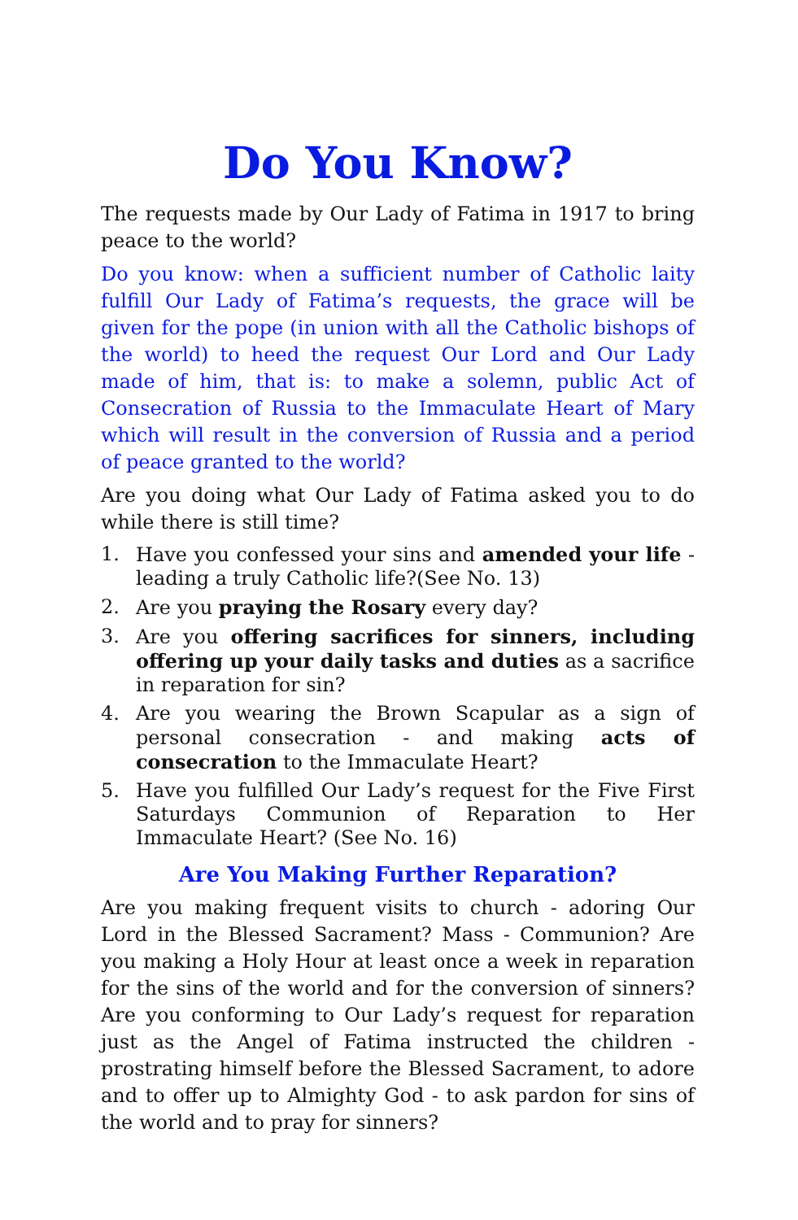Do You Know?
The requests made by Our Lady of Fatima in 1917 to bring peace to the world?
Do you know: when a sufficient number of Catholic laity fulfill Our Lady of Fatima’s requests, the grace will be given for the pope (in union with all the Catholic bishops of the world) to heed the request Our Lord and Our Lady made of him, that is: to make a solemn, public Act of Consecration of Russia to the Immaculate Heart of Mary which will result in the conversion of Russia and a period of peace granted to the world?
Are you doing what Our Lady of Fatima asked you to do while there is still time?
1. Have you confessed your sins and amended your life - leading a truly Catholic life?(See No. 13)
2. Are you praying the Rosary every day?
3. Are you offering sacrifices for sinners, including offering up your daily tasks and duties as a sacrifice in reparation for sin?
4. Are you wearing the Brown Scapular as a sign of personal consecration - and making acts of consecration to the Immaculate Heart?
5. Have you fulfilled Our Lady’s request for the Five First Saturdays Communion of Reparation to Her Immaculate Heart? (See No. 16)
Are You Making Further Reparation?
Are you making frequent visits to church - adoring Our Lord in the Blessed Sacrament? Mass - Communion? Are you making a Holy Hour at least once a week in reparation for the sins of the world and for the conversion of sinners? Are you conforming to Our Lady’s request for reparation just as the Angel of Fatima instructed the children - prostrating himself before the Blessed Sacrament, to adore and to offer up to Almighty God - to ask pardon for sins of the world and to pray for sinners?